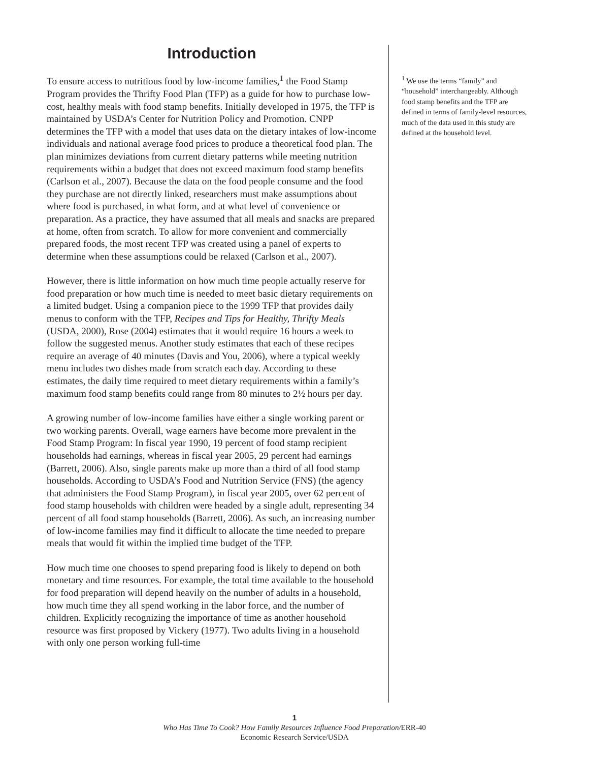Introduction
To ensure access to nutritious food by low-income families,<sup>1</sup> the Food Stamp Program provides the Thrifty Food Plan (TFP) as a guide for how to purchase low-cost, healthy meals with food stamp benefits. Initially developed in 1975, the TFP is maintained by USDA’s Center for Nutrition Policy and Promotion. CNPP determines the TFP with a model that uses data on the dietary intakes of low-income individuals and national average food prices to produce a theoretical food plan. The plan minimizes deviations from current dietary patterns while meeting nutrition requirements within a budget that does not exceed maximum food stamp benefits (Carlson et al., 2007). Because the data on the food people consume and the food they purchase are not directly linked, researchers must make assumptions about where food is purchased, in what form, and at what level of convenience or preparation. As a practice, they have assumed that all meals and snacks are prepared at home, often from scratch. To allow for more convenient and commercially prepared foods, the most recent TFP was created using a panel of experts to determine when these assumptions could be relaxed (Carlson et al., 2007).
However, there is little information on how much time people actually reserve for food preparation or how much time is needed to meet basic dietary requirements on a limited budget. Using a companion piece to the 1999 TFP that provides daily menus to conform with the TFP, Recipes and Tips for Healthy, Thrifty Meals (USDA, 2000), Rose (2004) estimates that it would require 16 hours a week to follow the suggested menus. Another study estimates that each of these recipes require an average of 40 minutes (Davis and You, 2006), where a typical weekly menu includes two dishes made from scratch each day. According to these estimates, the daily time required to meet dietary requirements within a family’s maximum food stamp benefits could range from 80 minutes to 2½ hours per day.
A growing number of low-income families have either a single working parent or two working parents. Overall, wage earners have become more prevalent in the Food Stamp Program: In fiscal year 1990, 19 percent of food stamp recipient households had earnings, whereas in fiscal year 2005, 29 percent had earnings (Barrett, 2006). Also, single parents make up more than a third of all food stamp households. According to USDA’s Food and Nutrition Service (FNS) (the agency that administers the Food Stamp Program), in fiscal year 2005, over 62 percent of food stamp households with children were headed by a single adult, representing 34 percent of all food stamp households (Barrett, 2006). As such, an increasing number of low-income families may find it difficult to allocate the time needed to prepare meals that would fit within the implied time budget of the TFP.
How much time one chooses to spend preparing food is likely to depend on both monetary and time resources. For example, the total time available to the household for food preparation will depend heavily on the number of adults in a household, how much time they all spend working in the labor force, and the number of children. Explicitly recognizing the importance of time as another household resource was first proposed by Vickery (1977). Two adults living in a household with only one person working full-time
<sup>1</sup> We use the terms “family” and “household” interchangeably. Although food stamp benefits and the TFP are defined in terms of family-level resources, much of the data used in this study are defined at the household level.
1
Who Has Time To Cook? How Family Resources Influence Food Preparation/ERR-40
Economic Research Service/USDA